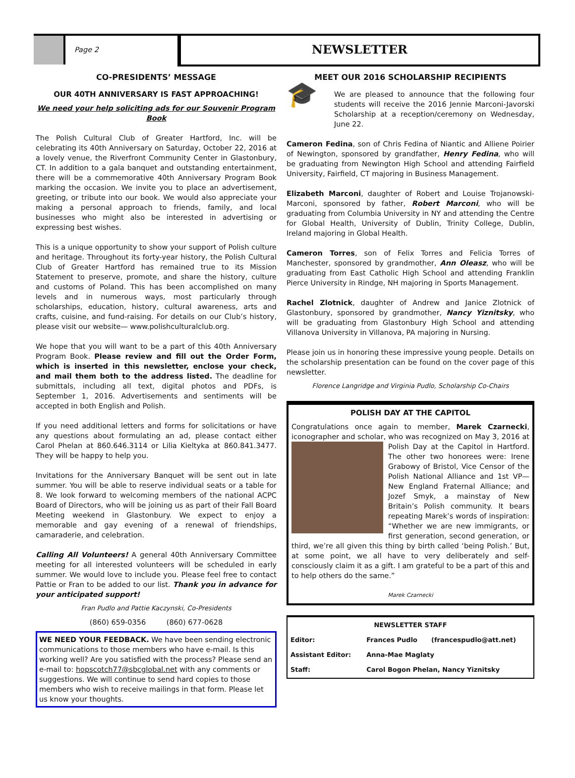Page 2
NEWSLETTER
CO-PRESIDENTS’ MESSAGE
OUR 40TH ANNIVERSARY IS FAST APPROACHING!
We need your help soliciting ads for our Souvenir Program Book
The Polish Cultural Club of Greater Hartford, Inc. will be celebrating its 40th Anniversary on Saturday, October 22, 2016 at a lovely venue, the Riverfront Community Center in Glastonbury, CT. In addition to a gala banquet and outstanding entertainment, there will be a commemorative 40th Anniversary Program Book marking the occasion. We invite you to place an advertisement, greeting, or tribute into our book. We would also appreciate your making a personal approach to friends, family, and local businesses who might also be interested in advertising or expressing best wishes.
This is a unique opportunity to show your support of Polish culture and heritage. Throughout its forty-year history, the Polish Cultural Club of Greater Hartford has remained true to its Mission Statement to preserve, promote, and share the history, culture and customs of Poland. This has been accomplished on many levels and in numerous ways, most particularly through scholarships, education, history, cultural awareness, arts and crafts, cuisine, and fund-raising. For details on our Club’s history, please visit our website— www.polishculturalclub.org.
We hope that you will want to be a part of this 40th Anniversary Program Book. Please review and fill out the Order Form, which is inserted in this newsletter, enclose your check, and mail them both to the address listed. The deadline for submittals, including all text, digital photos and PDFs, is September 1, 2016. Advertisements and sentiments will be accepted in both English and Polish.
If you need additional letters and forms for solicitations or have any questions about formulating an ad, please contact either Carol Phelan at 860.646.3114 or Lilia Kieltyka at 860.841.3477. They will be happy to help you.
Invitations for the Anniversary Banquet will be sent out in late summer. You will be able to reserve individual seats or a table for 8. We look forward to welcoming members of the national ACPC Board of Directors, who will be joining us as part of their Fall Board Meeting weekend in Glastonbury. We expect to enjoy a memorable and gay evening of a renewal of friendships, camaraderie, and celebration.
Calling All Volunteers! A general 40th Anniversary Committee meeting for all interested volunteers will be scheduled in early summer. We would love to include you. Please feel free to contact Pattie or Fran to be added to our list. Thank you in advance for your anticipated support!
Fran Pudlo and Pattie Kaczynski, Co-Presidents
(860) 659-0356 (860) 677-0628
WE NEED YOUR FEEDBACK. We have been sending electronic communications to those members who have e-mail. Is this working well? Are you satisfied with the process? Please send an e-mail to: hopscotch77@sbcglobal.net with any comments or suggestions. We will continue to send hard copies to those members who wish to receive mailings in that form. Please let us know your thoughts.
MEET OUR 2016 SCHOLARSHIP RECIPIENTS
🎓 We are pleased to announce that the following four students will receive the 2016 Jennie Marconi-Javorski Scholarship at a reception/ceremony on Wednesday, June 22.
Cameron Fedina, son of Chris Fedina of Niantic and Alliene Poirier of Newington, sponsored by grandfather, Henry Fedina, who will be graduating from Newington High School and attending Fairfield University, Fairfield, CT majoring in Business Management.
Elizabeth Marconi, daughter of Robert and Louise Trojanowski-Marconi, sponsored by father, Robert Marconi, who will be graduating from Columbia University in NY and attending the Centre for Global Health, University of Dublin, Trinity College, Dublin, Ireland majoring in Global Health.
Cameron Torres, son of Felix Torres and Felicia Torres of Manchester, sponsored by grandmother, Ann Oleasz, who will be graduating from East Catholic High School and attending Franklin Pierce University in Rindge, NH majoring in Sports Management.
Rachel Zlotnick, daughter of Andrew and Janice Zlotnick of Glastonbury, sponsored by grandmother, Nancy Yiznitsky, who will be graduating from Glastonbury High School and attending Villanova University in Villanova, PA majoring in Nursing.
Please join us in honoring these impressive young people. Details on the scholarship presentation can be found on the cover page of this newsletter.
Florence Langridge and Virginia Pudlo, Scholarship Co-Chairs
POLISH DAY AT THE CAPITOL
Congratulations once again to member, Marek Czarnecki, iconographer and scholar, who was recognized on May 3, 2016 at Polish Day at the Capitol in Hartford. The other two honorees were: Irene Grabowy of Bristol, Vice Censor of the Polish National Alliance and 1st VP—New England Fraternal Alliance; and Jozef Smyk, a mainstay of New Britain’s Polish community. It bears repeating Marek’s words of inspiration: “Whether we are new immigrants, or first generation, second generation, or third, we’re all given this thing by birth called ‘being Polish.’ But, at some point, we all have to very deliberately and self-consciously claim it as a gift. I am grateful to be a part of this and to help others do the same.”
Marek Czarnecki
| NEWSLETTER STAFF | | |
| Editor: | Frances Pudlo | (francespudlo@att.net) |
| Assistant Editor: | Anna-Mae Maglaty | |
| Staff: | Carol Bogon Phelan, Nancy Yiznitsky | |